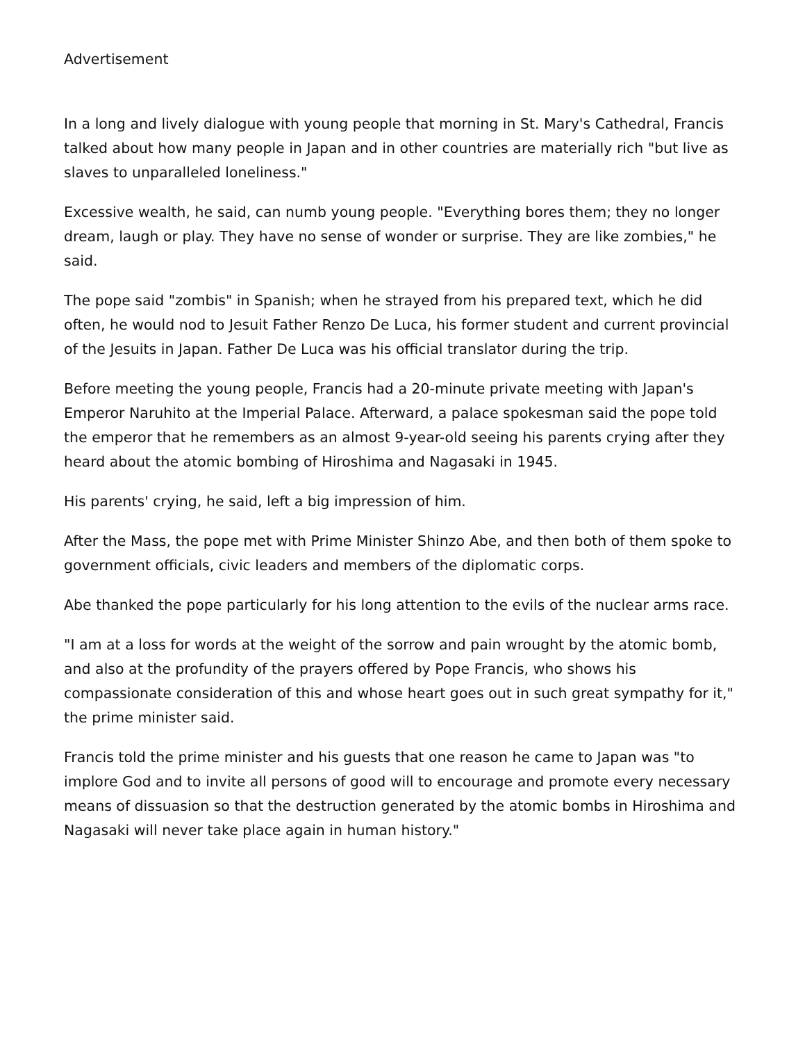Advertisement
In a long and lively dialogue with young people that morning in St. Mary's Cathedral, Francis talked about how many people in Japan and in other countries are materially rich "but live as slaves to unparalleled loneliness."
Excessive wealth, he said, can numb young people. "Everything bores them; they no longer dream, laugh or play. They have no sense of wonder or surprise. They are like zombies," he said.
The pope said "zombis" in Spanish; when he strayed from his prepared text, which he did often, he would nod to Jesuit Father Renzo De Luca, his former student and current provincial of the Jesuits in Japan. Father De Luca was his official translator during the trip.
Before meeting the young people, Francis had a 20-minute private meeting with Japan's Emperor Naruhito at the Imperial Palace. Afterward, a palace spokesman said the pope told the emperor that he remembers as an almost 9-year-old seeing his parents crying after they heard about the atomic bombing of Hiroshima and Nagasaki in 1945.
His parents' crying, he said, left a big impression of him.
After the Mass, the pope met with Prime Minister Shinzo Abe, and then both of them spoke to government officials, civic leaders and members of the diplomatic corps.
Abe thanked the pope particularly for his long attention to the evils of the nuclear arms race.
"I am at a loss for words at the weight of the sorrow and pain wrought by the atomic bomb, and also at the profundity of the prayers offered by Pope Francis, who shows his compassionate consideration of this and whose heart goes out in such great sympathy for it," the prime minister said.
Francis told the prime minister and his guests that one reason he came to Japan was "to implore God and to invite all persons of good will to encourage and promote every necessary means of dissuasion so that the destruction generated by the atomic bombs in Hiroshima and Nagasaki will never take place again in human history."